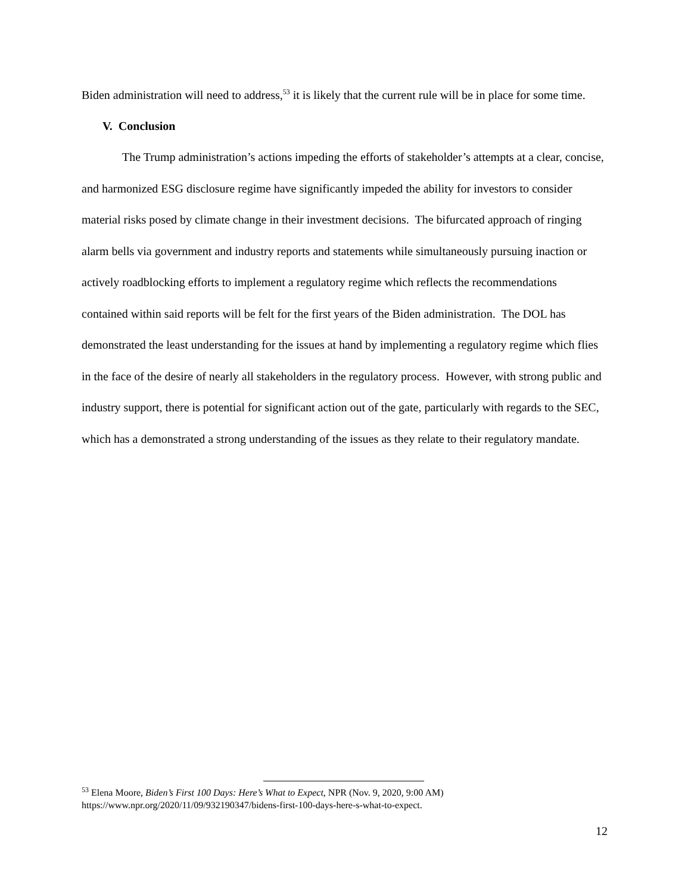Biden administration will need to address,<sup>53</sup> it is likely that the current rule will be in place for some time.
V. Conclusion
The Trump administration’s actions impeding the efforts of stakeholder’s attempts at a clear, concise, and harmonized ESG disclosure regime have significantly impeded the ability for investors to consider material risks posed by climate change in their investment decisions. The bifurcated approach of ringing alarm bells via government and industry reports and statements while simultaneously pursuing inaction or actively roadblocking efforts to implement a regulatory regime which reflects the recommendations contained within said reports will be felt for the first years of the Biden administration. The DOL has demonstrated the least understanding for the issues at hand by implementing a regulatory regime which flies in the face of the desire of nearly all stakeholders in the regulatory process. However, with strong public and industry support, there is potential for significant action out of the gate, particularly with regards to the SEC, which has a demonstrated a strong understanding of the issues as they relate to their regulatory mandate.
<sup>53</sup> Elena Moore, Biden’s First 100 Days: Here’s What to Expect, NPR (Nov. 9, 2020, 9:00 AM) https://www.npr.org/2020/11/09/932190347/bidens-first-100-days-here-s-what-to-expect.
12